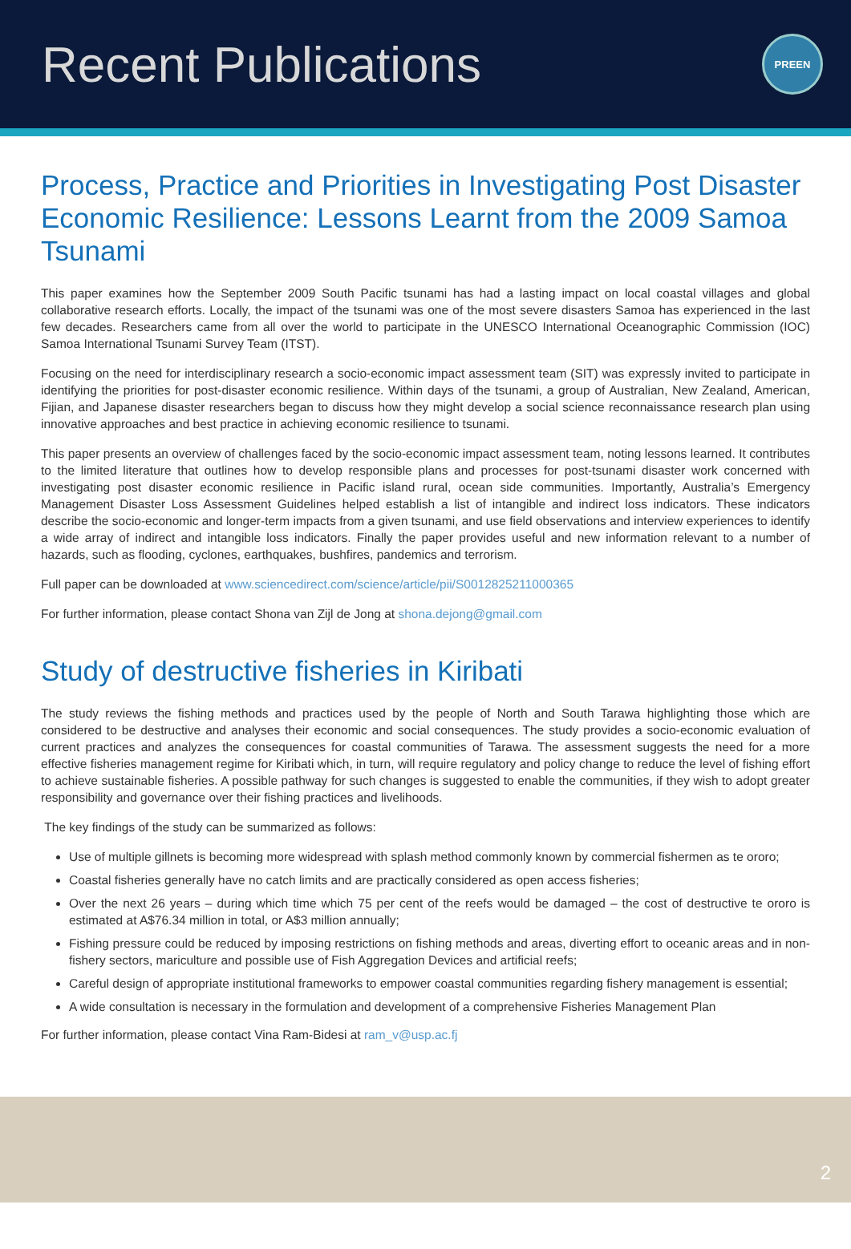Recent Publications
PREEN
Process, Practice and Priorities in Investigating Post Disaster Economic Resilience: Lessons Learnt from the 2009 Samoa Tsunami
This paper examines how the September 2009 South Pacific tsunami has had a lasting impact on local coastal villages and global collaborative research efforts. Locally, the impact of the tsunami was one of the most severe disasters Samoa has experienced in the last few decades. Researchers came from all over the world to participate in the UNESCO International Oceanographic Commission (IOC) Samoa International Tsunami Survey Team (ITST).
Focusing on the need for interdisciplinary research a socio-economic impact assessment team (SIT) was expressly invited to participate in identifying the priorities for post-disaster economic resilience. Within days of the tsunami, a group of Australian, New Zealand, American, Fijian, and Japanese disaster researchers began to discuss how they might develop a social science reconnaissance research plan using innovative approaches and best practice in achieving economic resilience to tsunami.
This paper presents an overview of challenges faced by the socio-economic impact assessment team, noting lessons learned. It contributes to the limited literature that outlines how to develop responsible plans and processes for post-tsunami disaster work concerned with investigating post disaster economic resilience in Pacific island rural, ocean side communities. Importantly, Australia’s Emergency Management Disaster Loss Assessment Guidelines helped establish a list of intangible and indirect loss indicators. These indicators describe the socio-economic and longer-term impacts from a given tsunami, and use field observations and interview experiences to identify a wide array of indirect and intangible loss indicators. Finally the paper provides useful and new information relevant to a number of hazards, such as flooding, cyclones, earthquakes, bushfires, pandemics and terrorism.
Full paper can be downloaded at www.sciencedirect.com/science/article/pii/S0012825211000365
For further information, please contact Shona van Zijl de Jong at shona.dejong@gmail.com
Study of destructive fisheries in Kiribati
The study reviews the fishing methods and practices used by the people of North and South Tarawa highlighting those which are considered to be destructive and analyses their economic and social consequences. The study provides a socio-economic evaluation of current practices and analyzes the consequences for coastal communities of Tarawa. The assessment suggests the need for a more effective fisheries management regime for Kiribati which, in turn, will require regulatory and policy change to reduce the level of fishing effort to achieve sustainable fisheries. A possible pathway for such changes is suggested to enable the communities, if they wish to adopt greater responsibility and governance over their fishing practices and livelihoods.
The key findings of the study can be summarized as follows:
Use of multiple gillnets is becoming more widespread with splash method commonly known by commercial fishermen as te ororo;
Coastal fisheries generally have no catch limits and are practically considered as open access fisheries;
Over the next 26 years – during which time which 75 per cent of the reefs would be damaged – the cost of destructive te ororo is estimated at A$76.34 million in total, or A$3 million annually;
Fishing pressure could be reduced by imposing restrictions on fishing methods and areas, diverting effort to oceanic areas and in non-fishery sectors, mariculture and possible use of Fish Aggregation Devices and artificial reefs;
Careful design of appropriate institutional frameworks to empower coastal communities regarding fishery management is essential;
A wide consultation is necessary in the formulation and development of a comprehensive Fisheries Management Plan
For further information, please contact Vina Ram-Bidesi at ram_v@usp.ac.fj
2